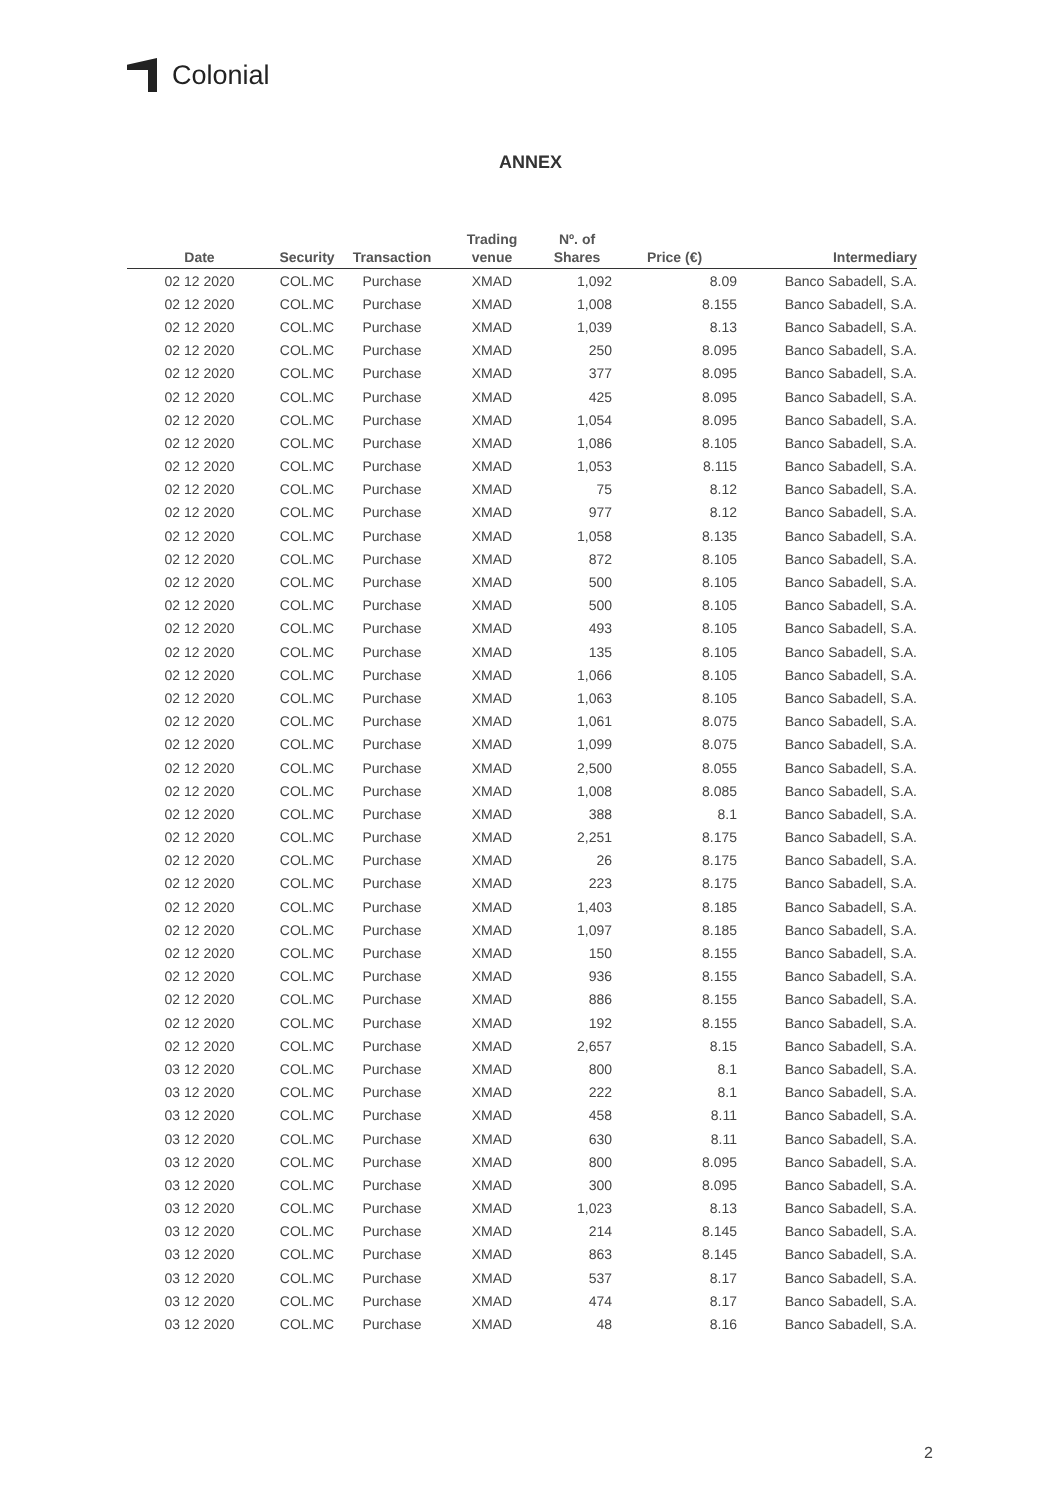Colonial
ANNEX
| Date | Security | Transaction | Trading venue | Nº. of Shares | Price (€) | Intermediary |
| --- | --- | --- | --- | --- | --- | --- |
| 02 12 2020 | COL.MC | Purchase | XMAD | 1,092 | 8.09 | Banco Sabadell, S.A. |
| 02 12 2020 | COL.MC | Purchase | XMAD | 1,008 | 8.155 | Banco Sabadell, S.A. |
| 02 12 2020 | COL.MC | Purchase | XMAD | 1,039 | 8.13 | Banco Sabadell, S.A. |
| 02 12 2020 | COL.MC | Purchase | XMAD | 250 | 8.095 | Banco Sabadell, S.A. |
| 02 12 2020 | COL.MC | Purchase | XMAD | 377 | 8.095 | Banco Sabadell, S.A. |
| 02 12 2020 | COL.MC | Purchase | XMAD | 425 | 8.095 | Banco Sabadell, S.A. |
| 02 12 2020 | COL.MC | Purchase | XMAD | 1,054 | 8.095 | Banco Sabadell, S.A. |
| 02 12 2020 | COL.MC | Purchase | XMAD | 1,086 | 8.105 | Banco Sabadell, S.A. |
| 02 12 2020 | COL.MC | Purchase | XMAD | 1,053 | 8.115 | Banco Sabadell, S.A. |
| 02 12 2020 | COL.MC | Purchase | XMAD | 75 | 8.12 | Banco Sabadell, S.A. |
| 02 12 2020 | COL.MC | Purchase | XMAD | 977 | 8.12 | Banco Sabadell, S.A. |
| 02 12 2020 | COL.MC | Purchase | XMAD | 1,058 | 8.135 | Banco Sabadell, S.A. |
| 02 12 2020 | COL.MC | Purchase | XMAD | 872 | 8.105 | Banco Sabadell, S.A. |
| 02 12 2020 | COL.MC | Purchase | XMAD | 500 | 8.105 | Banco Sabadell, S.A. |
| 02 12 2020 | COL.MC | Purchase | XMAD | 500 | 8.105 | Banco Sabadell, S.A. |
| 02 12 2020 | COL.MC | Purchase | XMAD | 493 | 8.105 | Banco Sabadell, S.A. |
| 02 12 2020 | COL.MC | Purchase | XMAD | 135 | 8.105 | Banco Sabadell, S.A. |
| 02 12 2020 | COL.MC | Purchase | XMAD | 1,066 | 8.105 | Banco Sabadell, S.A. |
| 02 12 2020 | COL.MC | Purchase | XMAD | 1,063 | 8.105 | Banco Sabadell, S.A. |
| 02 12 2020 | COL.MC | Purchase | XMAD | 1,061 | 8.075 | Banco Sabadell, S.A. |
| 02 12 2020 | COL.MC | Purchase | XMAD | 1,099 | 8.075 | Banco Sabadell, S.A. |
| 02 12 2020 | COL.MC | Purchase | XMAD | 2,500 | 8.055 | Banco Sabadell, S.A. |
| 02 12 2020 | COL.MC | Purchase | XMAD | 1,008 | 8.085 | Banco Sabadell, S.A. |
| 02 12 2020 | COL.MC | Purchase | XMAD | 388 | 8.1 | Banco Sabadell, S.A. |
| 02 12 2020 | COL.MC | Purchase | XMAD | 2,251 | 8.175 | Banco Sabadell, S.A. |
| 02 12 2020 | COL.MC | Purchase | XMAD | 26 | 8.175 | Banco Sabadell, S.A. |
| 02 12 2020 | COL.MC | Purchase | XMAD | 223 | 8.175 | Banco Sabadell, S.A. |
| 02 12 2020 | COL.MC | Purchase | XMAD | 1,403 | 8.185 | Banco Sabadell, S.A. |
| 02 12 2020 | COL.MC | Purchase | XMAD | 1,097 | 8.185 | Banco Sabadell, S.A. |
| 02 12 2020 | COL.MC | Purchase | XMAD | 150 | 8.155 | Banco Sabadell, S.A. |
| 02 12 2020 | COL.MC | Purchase | XMAD | 936 | 8.155 | Banco Sabadell, S.A. |
| 02 12 2020 | COL.MC | Purchase | XMAD | 886 | 8.155 | Banco Sabadell, S.A. |
| 02 12 2020 | COL.MC | Purchase | XMAD | 192 | 8.155 | Banco Sabadell, S.A. |
| 02 12 2020 | COL.MC | Purchase | XMAD | 2,657 | 8.15 | Banco Sabadell, S.A. |
| 03 12 2020 | COL.MC | Purchase | XMAD | 800 | 8.1 | Banco Sabadell, S.A. |
| 03 12 2020 | COL.MC | Purchase | XMAD | 222 | 8.1 | Banco Sabadell, S.A. |
| 03 12 2020 | COL.MC | Purchase | XMAD | 458 | 8.11 | Banco Sabadell, S.A. |
| 03 12 2020 | COL.MC | Purchase | XMAD | 630 | 8.11 | Banco Sabadell, S.A. |
| 03 12 2020 | COL.MC | Purchase | XMAD | 800 | 8.095 | Banco Sabadell, S.A. |
| 03 12 2020 | COL.MC | Purchase | XMAD | 300 | 8.095 | Banco Sabadell, S.A. |
| 03 12 2020 | COL.MC | Purchase | XMAD | 1,023 | 8.13 | Banco Sabadell, S.A. |
| 03 12 2020 | COL.MC | Purchase | XMAD | 214 | 8.145 | Banco Sabadell, S.A. |
| 03 12 2020 | COL.MC | Purchase | XMAD | 863 | 8.145 | Banco Sabadell, S.A. |
| 03 12 2020 | COL.MC | Purchase | XMAD | 537 | 8.17 | Banco Sabadell, S.A. |
| 03 12 2020 | COL.MC | Purchase | XMAD | 474 | 8.17 | Banco Sabadell, S.A. |
| 03 12 2020 | COL.MC | Purchase | XMAD | 48 | 8.16 | Banco Sabadell, S.A. |
2